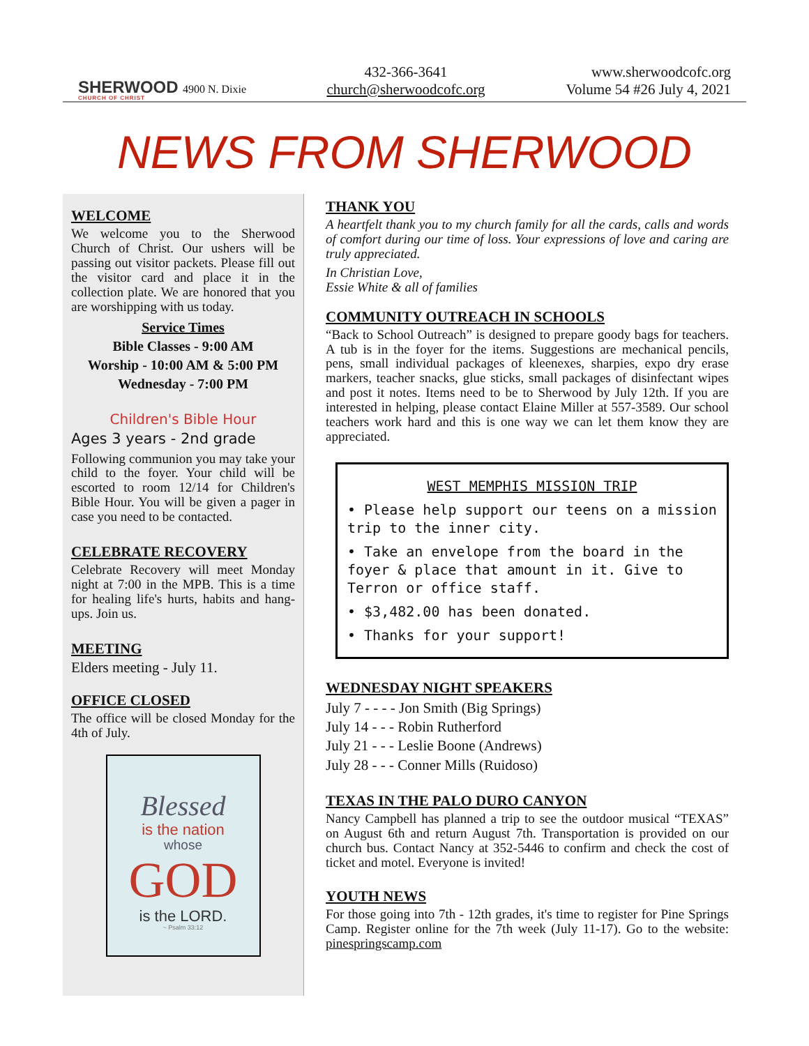SHERWOOD
CHURCH OF CHRIST
4900 N. Dixie
432-366-3641
church@sherwoodcofc.org
www.sherwoodcofc.org
Volume 54 #26 July 4, 2021
NEWS FROM SHERWOOD
WELCOME
We welcome you to the Sherwood Church of Christ. Our ushers will be passing out visitor packets. Please fill out the visitor card and place it in the collection plate. We are honored that you are worshipping with us today.
Service Times
Bible Classes - 9:00 AM
Worship - 10:00 AM & 5:00 PM
Wednesday - 7:00 PM
Children's Bible Hour
Ages 3 years - 2nd grade
Following communion you may take your child to the foyer. Your child will be escorted to room 12/14 for Children's Bible Hour. You will be given a pager in case you need to be contacted.
CELEBRATE RECOVERY
Celebrate Recovery will meet Monday night at 7:00 in the MPB. This is a time for healing life's hurts, habits and hang-ups. Join us.
MEETING
Elders meeting - July 11.
OFFICE CLOSED
The office will be closed Monday for the 4th of July.
Blessed
is the nation
whose
GOD
is the LORD.
~ Psalm 33:12
THANK YOU
A heartfelt thank you to my church family for all the cards, calls and words of comfort during our time of loss. Your expressions of love and caring are truly appreciated.
In Christian Love,
Essie White & all of families
COMMUNITY OUTREACH IN SCHOOLS
“Back to School Outreach” is designed to prepare goody bags for teachers. A tub is in the foyer for the items. Suggestions are mechanical pencils, pens, small individual packages of kleenexes, sharpies, expo dry erase markers, teacher snacks, glue sticks, small packages of disinfectant wipes and post it notes. Items need to be to Sherwood by July 12th. If you are interested in helping, please contact Elaine Miller at 557-3589. Our school teachers work hard and this is one way we can let them know they are appreciated.
WEST MEMPHIS MISSION TRIP
• Please help support our teens on a mission trip to the inner city.
• Take an envelope from the board in the foyer & place that amount in it. Give to Terron or office staff.
• $3,482.00 has been donated.
• Thanks for your support!
WEDNESDAY NIGHT SPEAKERS
July 7 - - - - Jon Smith (Big Springs)
July 14 - - - Robin Rutherford
July 21 - - - Leslie Boone (Andrews)
July 28 - - - Conner Mills (Ruidoso)
TEXAS IN THE PALO DURO CANYON
Nancy Campbell has planned a trip to see the outdoor musical “TEXAS” on August 6th and return August 7th. Transportation is provided on our church bus. Contact Nancy at 352-5446 to confirm and check the cost of ticket and motel. Everyone is invited!
YOUTH NEWS
For those going into 7th - 12th grades, it's time to register for Pine Springs Camp. Register online for the 7th week (July 11-17). Go to the website: pinespringscamp.com